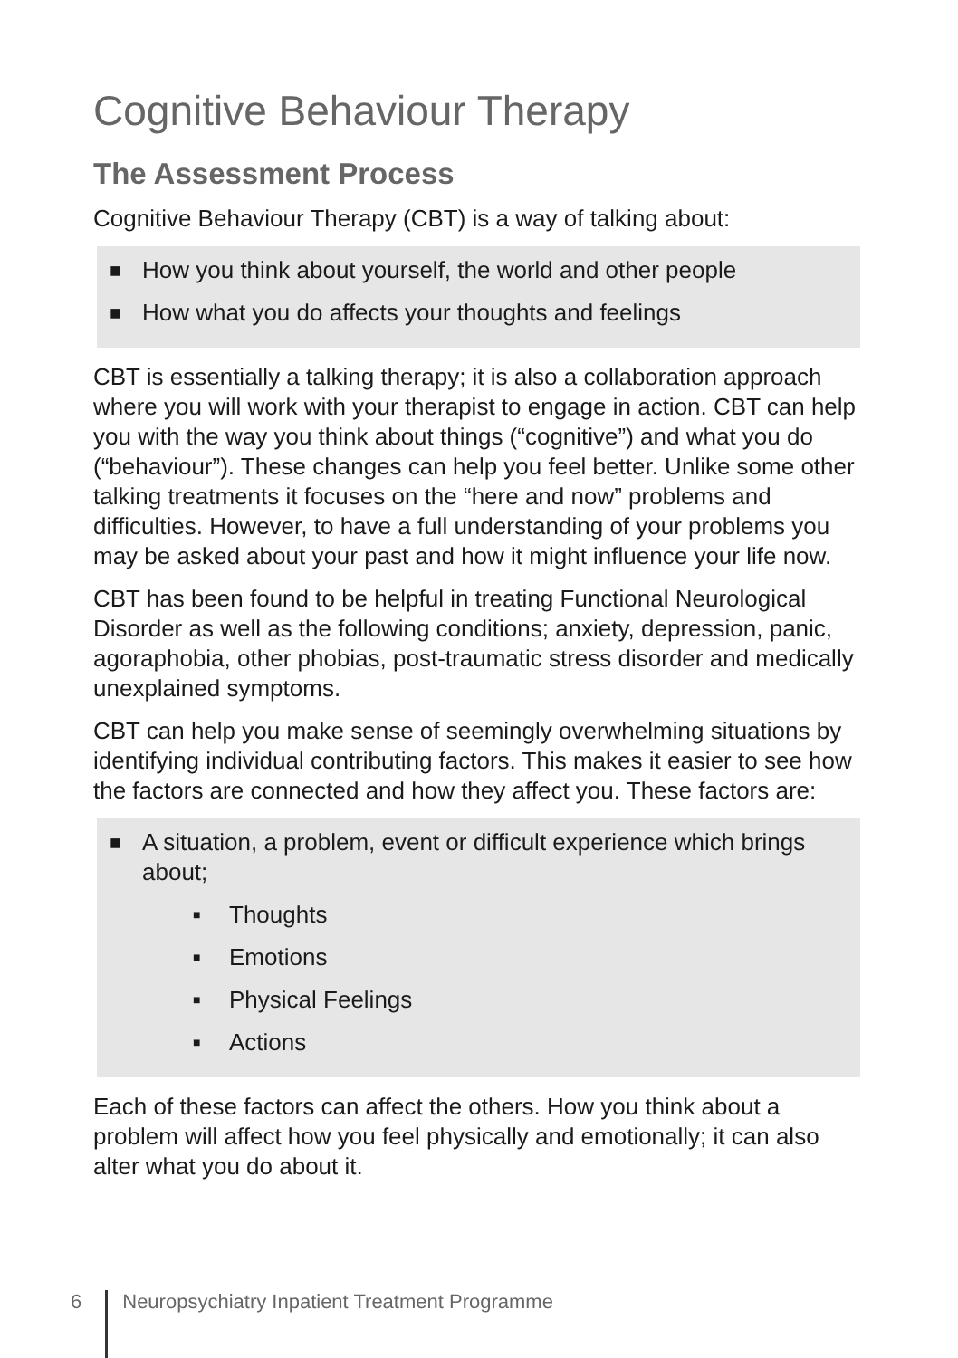Cognitive Behaviour Therapy
The Assessment Process
Cognitive Behaviour Therapy (CBT) is a way of talking about:
■ How you think about yourself, the world and other people
■ How what you do affects your thoughts and feelings
CBT is essentially a talking therapy; it is also a collaboration approach where you will work with your therapist to engage in action. CBT can help you with the way you think about things (“cognitive”) and what you do (“behaviour”). These changes can help you feel better. Unlike some other talking treatments it focuses on the “here and now” problems and difficulties. However, to have a full understanding of your problems you may be asked about your past and how it might influence your life now.
CBT has been found to be helpful in treating Functional Neurological Disorder as well as the following conditions; anxiety, depression, panic, agoraphobia, other phobias, post-traumatic stress disorder and medically unexplained symptoms.
CBT can help you make sense of seemingly overwhelming situations by identifying individual contributing factors. This makes it easier to see how the factors are connected and how they affect you. These factors are:
■ A situation, a problem, event or difficult experience which brings about;
■ Thoughts
■ Emotions
■ Physical Feelings
■ Actions
Each of these factors can affect the others. How you think about a problem will affect how you feel physically and emotionally; it can also alter what you do about it.
6 Neuropsychiatry Inpatient Treatment Programme